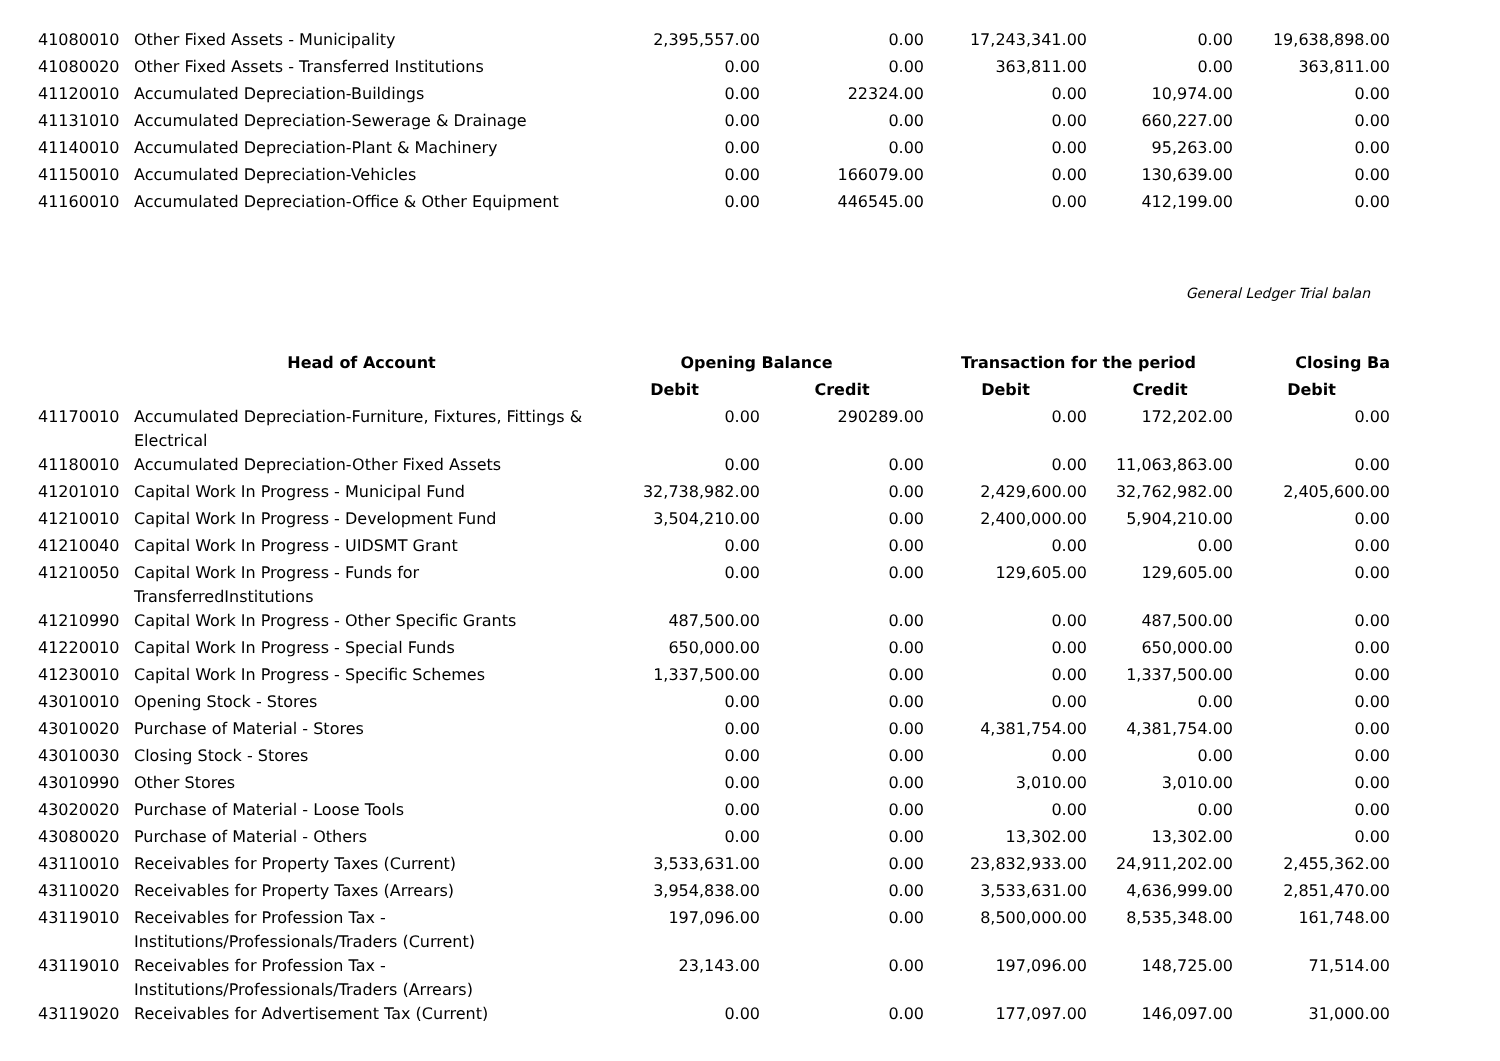| 41080010 | Other Fixed Assets - Municipality | 2,395,557.00 | 0.00 | 17,243,341.00 | 0.00 | 19,638,898.00 |
| 41080020 | Other Fixed Assets - Transferred Institutions | 0.00 | 0.00 | 363,811.00 | 0.00 | 363,811.00 |
| 41120010 | Accumulated Depreciation-Buildings | 0.00 | 22324.00 | 0.00 | 10,974.00 | 0.00 |
| 41131010 | Accumulated Depreciation-Sewerage & Drainage | 0.00 | 0.00 | 0.00 | 660,227.00 | 0.00 |
| 41140010 | Accumulated Depreciation-Plant & Machinery | 0.00 | 0.00 | 0.00 | 95,263.00 | 0.00 |
| 41150010 | Accumulated Depreciation-Vehicles | 0.00 | 166079.00 | 0.00 | 130,639.00 | 0.00 |
| 41160010 | Accumulated Depreciation-Office & Other Equipment | 0.00 | 446545.00 | 0.00 | 412,199.00 | 0.00 |
General Ledger Trial balan
| | Head of Account | Opening Balance | | Transaction for the period | | Closing Ba |
| --- | --- | --- | --- | --- | --- | --- |
| | | Debit | Credit | Debit | Credit | Debit |
| 41170010 | Accumulated Depreciation-Furniture, Fixtures, Fittings & Electrical | 0.00 | 290289.00 | 0.00 | 172,202.00 | 0.00 |
| 41180010 | Accumulated Depreciation-Other Fixed Assets | 0.00 | 0.00 | 0.00 | 11,063,863.00 | 0.00 |
| 41201010 | Capital Work In Progress - Municipal Fund | 32,738,982.00 | 0.00 | 2,429,600.00 | 32,762,982.00 | 2,405,600.00 |
| 41210010 | Capital Work In Progress - Development Fund | 3,504,210.00 | 0.00 | 2,400,000.00 | 5,904,210.00 | 0.00 |
| 41210040 | Capital Work In Progress - UIDSMT Grant | 0.00 | 0.00 | 0.00 | 0.00 | 0.00 |
| 41210050 | Capital Work In Progress - Funds for TransferredInstitutions | 0.00 | 0.00 | 129,605.00 | 129,605.00 | 0.00 |
| 41210990 | Capital Work In Progress - Other Specific Grants | 487,500.00 | 0.00 | 0.00 | 487,500.00 | 0.00 |
| 41220010 | Capital Work In Progress - Special Funds | 650,000.00 | 0.00 | 0.00 | 650,000.00 | 0.00 |
| 41230010 | Capital Work In Progress - Specific Schemes | 1,337,500.00 | 0.00 | 0.00 | 1,337,500.00 | 0.00 |
| 43010010 | Opening Stock - Stores | 0.00 | 0.00 | 0.00 | 0.00 | 0.00 |
| 43010020 | Purchase of Material - Stores | 0.00 | 0.00 | 4,381,754.00 | 4,381,754.00 | 0.00 |
| 43010030 | Closing Stock - Stores | 0.00 | 0.00 | 0.00 | 0.00 | 0.00 |
| 43010990 | Other Stores | 0.00 | 0.00 | 3,010.00 | 3,010.00 | 0.00 |
| 43020020 | Purchase of Material - Loose Tools | 0.00 | 0.00 | 0.00 | 0.00 | 0.00 |
| 43080020 | Purchase of Material - Others | 0.00 | 0.00 | 13,302.00 | 13,302.00 | 0.00 |
| 43110010 | Receivables for Property Taxes (Current) | 3,533,631.00 | 0.00 | 23,832,933.00 | 24,911,202.00 | 2,455,362.00 |
| 43110020 | Receivables for Property Taxes (Arrears) | 3,954,838.00 | 0.00 | 3,533,631.00 | 4,636,999.00 | 2,851,470.00 |
| 43119010 | Receivables for Profession Tax - Institutions/Professionals/Traders (Current) | 197,096.00 | 0.00 | 8,500,000.00 | 8,535,348.00 | 161,748.00 |
| 43119010 | Receivables for Profession Tax - Institutions/Professionals/Traders (Arrears) | 23,143.00 | 0.00 | 197,096.00 | 148,725.00 | 71,514.00 |
| 43119020 | Receivables for Advertisement Tax (Current) | 0.00 | 0.00 | 177,097.00 | 146,097.00 | 31,000.00 |